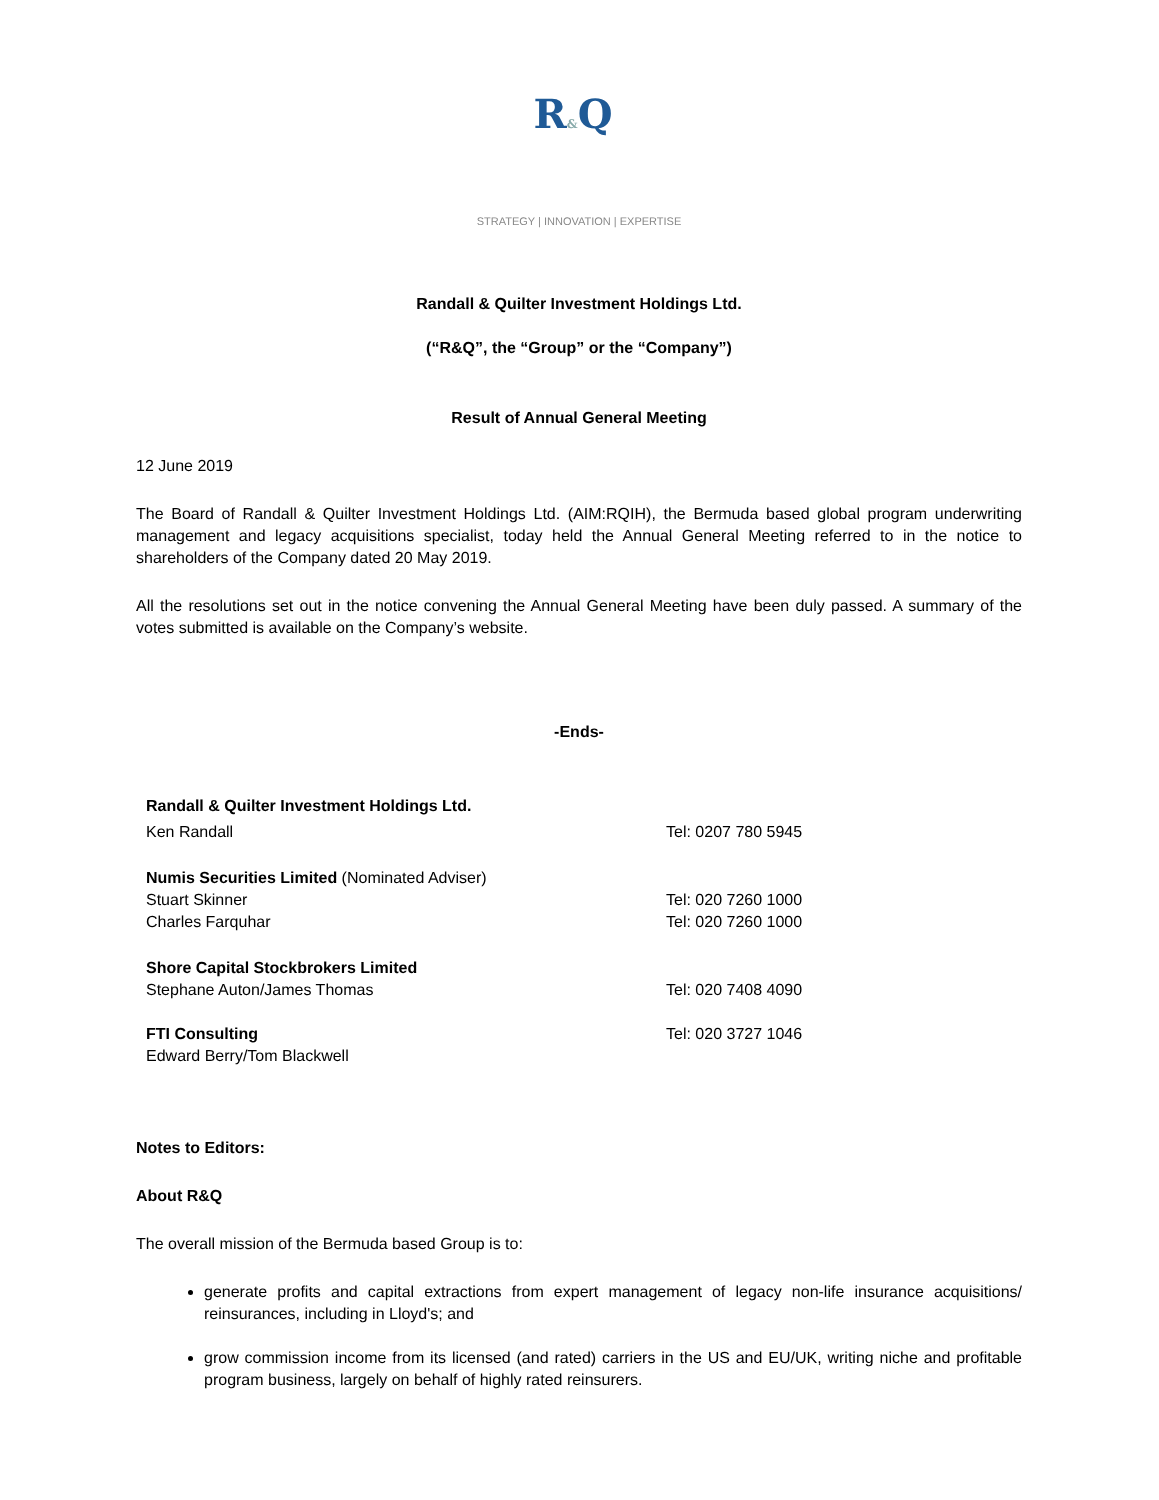R&Q
STRATEGY | INNOVATION | EXPERTISE
Randall & Quilter Investment Holdings Ltd.
(“R&Q”, the “Group” or the “Company”)
Result of Annual General Meeting
12 June 2019
The Board of Randall & Quilter Investment Holdings Ltd. (AIM:RQIH), the Bermuda based global program underwriting management and legacy acquisitions specialist, today held the Annual General Meeting referred to in the notice to shareholders of the Company dated 20 May 2019.
All the resolutions set out in the notice convening the Annual General Meeting have been duly passed. A summary of the votes submitted is available on the Company’s website.
-Ends-
| Randall & Quilter Investment Holdings Ltd. | |
| Ken Randall | Tel: 0207 780 5945 |
| Numis Securities Limited (Nominated Adviser) | |
| Stuart Skinner | Tel: 020 7260 1000 |
| Charles Farquhar | Tel: 020 7260 1000 |
| Shore Capital Stockbrokers Limited | |
| Stephane Auton/James Thomas | Tel: 020 7408 4090 |
| FTI Consulting | Tel: 020 3727 1046 |
| Edward Berry/Tom Blackwell | |
Notes to Editors:
About R&Q
The overall mission of the Bermuda based Group is to:
generate profits and capital extractions from expert management of legacy non-life insurance acquisitions/ reinsurances, including in Lloyd's; and
grow commission income from its licensed (and rated) carriers in the US and EU/UK, writing niche and profitable program business, largely on behalf of highly rated reinsurers.